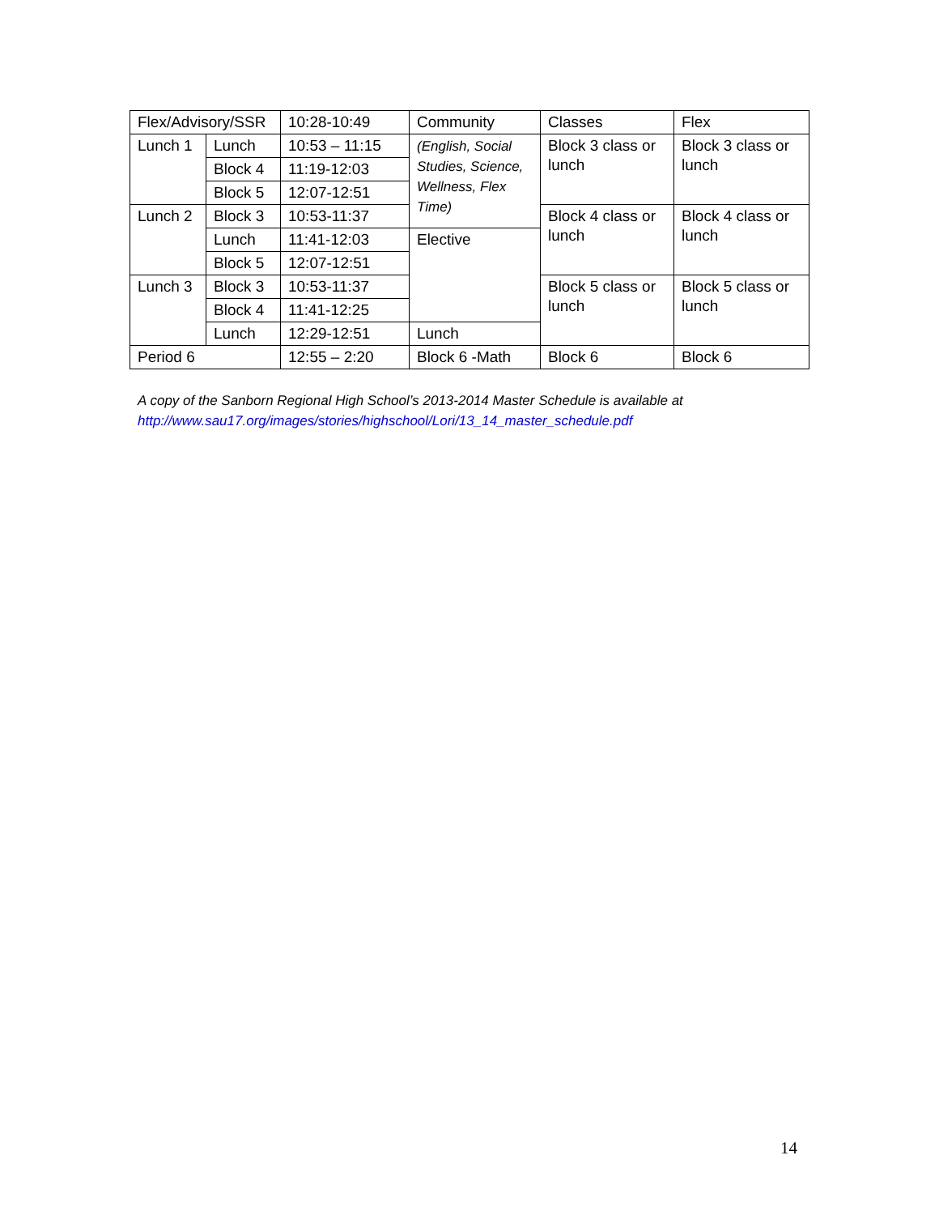| Flex/Advisory/SSR | | 10:28-10:49 | Community | Classes | Flex |
| Lunch 1 | Lunch | 10:53 – 11:15 | (English, Social Studies, Science, Wellness, Flex Time) | Block 3 class or lunch | Block 3 class or lunch |
| | Block 4 | 11:19-12:03 | | | |
| | Block 5 | 12:07-12:51 | | | |
| Lunch 2 | Block 3 | 10:53-11:37 | | Block 4 class or lunch | Block 4 class or lunch |
| | Lunch | 11:41-12:03 | Elective | | |
| | Block 5 | 12:07-12:51 | | | |
| Lunch 3 | Block 3 | 10:53-11:37 | | Block 5 class or lunch | Block 5 class or lunch |
| | Block 4 | 11:41-12:25 | | | |
| | Lunch | 12:29-12:51 | Lunch | | |
| Period 6 | | 12:55 – 2:20 | Block 6 -Math | Block 6 | Block 6 |
A copy of the Sanborn Regional High School’s 2013-2014 Master Schedule is available at
http://www.sau17.org/images/stories/highschool/Lori/13_14_master_schedule.pdf
14